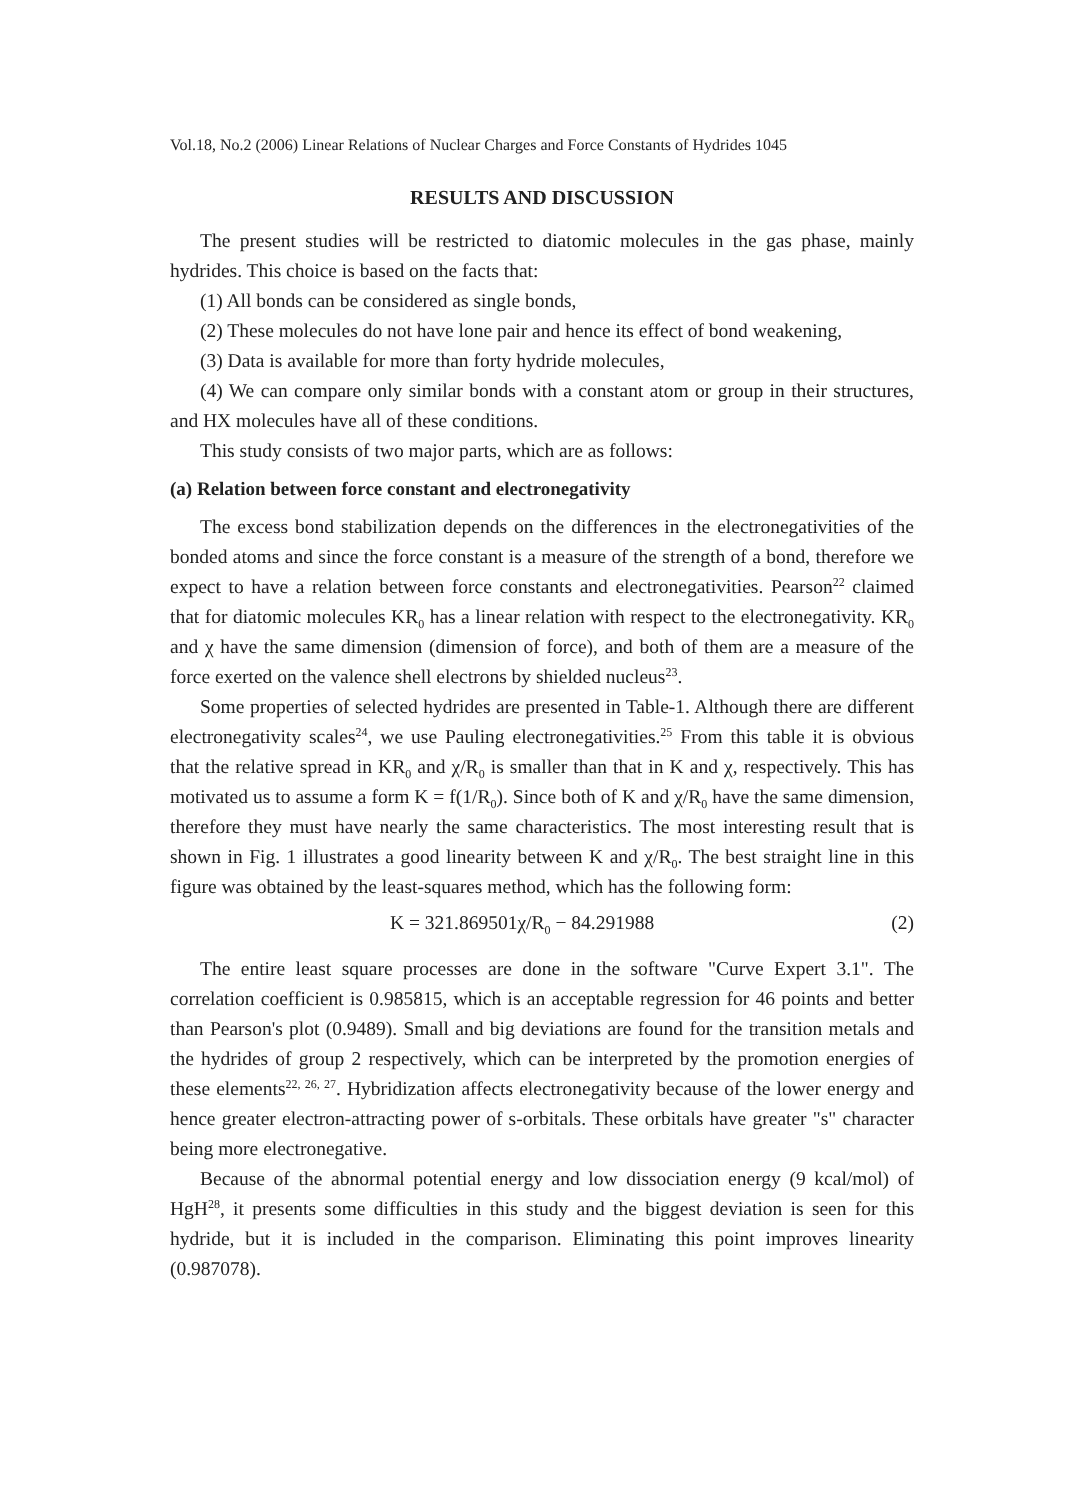Vol.18, No.2 (2006) Linear Relations of Nuclear Charges and Force Constants of Hydrides 1045
RESULTS AND DISCUSSION
The present studies will be restricted to diatomic molecules in the gas phase, mainly hydrides. This choice is based on the facts that:
(1) All bonds can be considered as single bonds,
(2) These molecules do not have lone pair and hence its effect of bond weakening,
(3) Data is available for more than forty hydride molecules,
(4) We can compare only similar bonds with a constant atom or group in their structures, and HX molecules have all of these conditions.
This study consists of two major parts, which are as follows:
(a) Relation between force constant and electronegativity
The excess bond stabilization depends on the differences in the electronegativities of the bonded atoms and since the force constant is a measure of the strength of a bond, therefore we expect to have a relation between force constants and electronegativities. Pearson<sup>22</sup> claimed that for diatomic molecules KR<sub>0</sub> has a linear relation with respect to the electronegativity. KR<sub>0</sub> and χ have the same dimension (dimension of force), and both of them are a measure of the force exerted on the valence shell electrons by shielded nucleus<sup>23</sup>.
Some properties of selected hydrides are presented in Table-1. Although there are different electronegativity scales<sup>24</sup>, we use Pauling electronegativities.<sup>25</sup> From this table it is obvious that the relative spread in KR<sub>0</sub> and χ/R<sub>0</sub> is smaller than that in K and χ, respectively. This has motivated us to assume a form K = f(1/R<sub>0</sub>). Since both of K and χ/R<sub>0</sub> have the same dimension, therefore they must have nearly the same characteristics. The most interesting result that is shown in Fig. 1 illustrates a good linearity between K and χ/R<sub>0</sub>. The best straight line in this figure was obtained by the least-squares method, which has the following form:
K = 321.869501χ/R<sub>0</sub> − 84.291988 (2)
The entire least square processes are done in the software "Curve Expert 3.1". The correlation coefficient is 0.985815, which is an acceptable regression for 46 points and better than Pearson's plot (0.9489). Small and big deviations are found for the transition metals and the hydrides of group 2 respectively, which can be interpreted by the promotion energies of these elements<sup>22, 26, 27</sup>. Hybridization affects electronegativity because of the lower energy and hence greater electron-attracting power of s-orbitals. These orbitals have greater "s" character being more electronegative.
Because of the abnormal potential energy and low dissociation energy (9 kcal/mol) of HgH<sup>28</sup>, it presents some difficulties in this study and the biggest deviation is seen for this hydride, but it is included in the comparison. Eliminating this point improves linearity (0.987078).